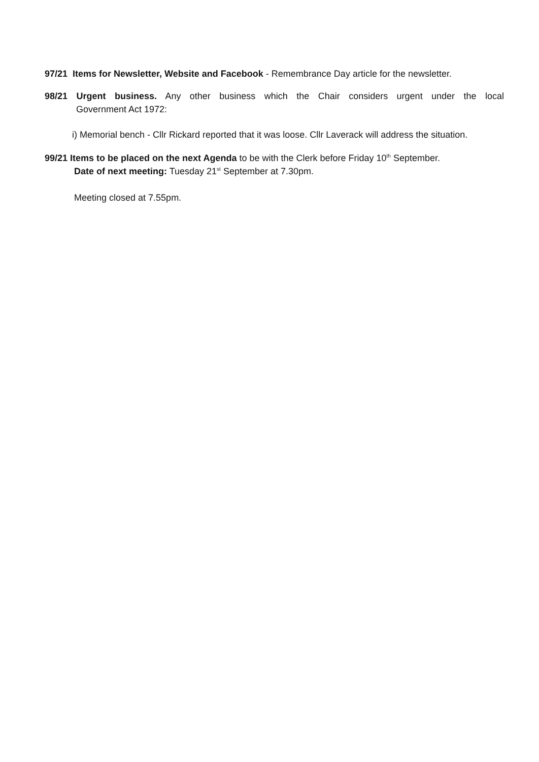97/21 Items for Newsletter, Website and Facebook - Remembrance Day article for the newsletter.
98/21 Urgent business. Any other business which the Chair considers urgent under the local
Government Act 1972:
i) Memorial bench - Cllr Rickard reported that it was loose. Cllr Laverack will address the situation.
99/21 Items to be placed on the next Agenda to be with the Clerk before Friday 10<sup>th</sup> September.
Date of next meeting: Tuesday 21<sup>st</sup> September at 7.30pm.
Meeting closed at 7.55pm.